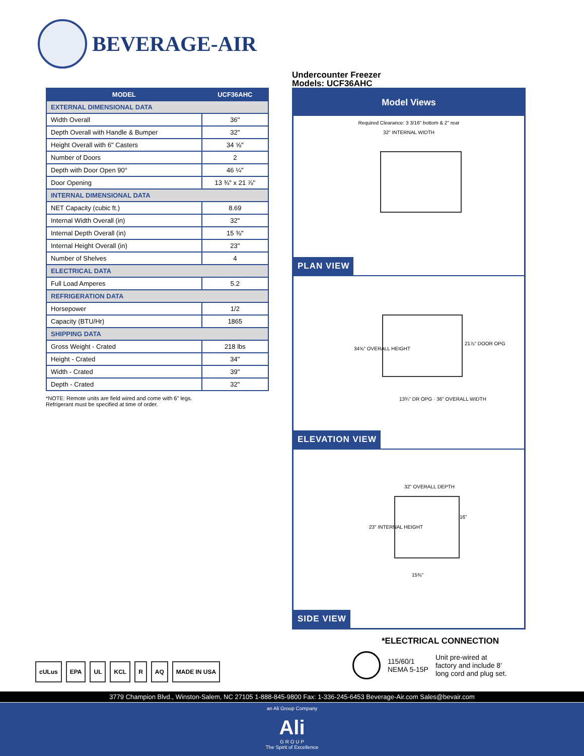BEVERAGE-AIR
| MODEL | UCF36AHC |
| --- | --- |
| EXTERNAL DIMENSIONAL DATA | |
| Width Overall | 36" |
| Depth Overall with Handle & Bumper | 32" |
| Height Overall with 6" Casters | 34 ⅝" |
| Number of Doors | 2 |
| Depth with Door Open 90° | 46 ¼" |
| Door Opening | 13 ¾" x 21 ⅞" |
| INTERNAL DIMENSIONAL DATA | |
| NET Capacity (cubic ft.) | 8.69 |
| Internal Width Overall (in) | 32" |
| Internal Depth Overall (in) | 15 ⅜" |
| Internal Height Overall (in) | 23" |
| Number of Shelves | 4 |
| ELECTRICAL DATA | |
| Full Load Amperes | 5.2 |
| REFRIGERATION DATA | |
| Horsepower | 1/2 |
| Capacity (BTU/Hr) | 1865 |
| SHIPPING DATA | |
| Gross Weight - Crated | 218 lbs |
| Height - Crated | 34" |
| Width - Crated | 39" |
| Depth - Crated | 32" |
*NOTE: Remote units are field wired and come with 6" legs.
Refrigerant must be specified at time of order.
Undercounter Freezer
Models: UCF36AHC
Model Views
Required Clearance: 3 3/16" bottom & 2" rear
32" INTERNAL WIDTH
PLAN VIEW
34⅝" OVERALL HEIGHT
21⅞" DOOR OPG
13¾" DR OPG · 36" OVERALL WIDTH
ELEVATION VIEW
32" OVERALL DEPTH
23" INTERNAL HEIGHT
16"
15⅜"
SIDE VIEW
*ELECTRICAL CONNECTION
115/60/1
NEMA 5-15P
Unit pre-wired at
factory and include 8'
long cord and plug set.
cULus EPA UL KCL R AQ MADE IN USA
3779 Champion Blvd., Winston-Salem, NC 27105 1-888-845-9800 Fax: 1-336-245-6453 Beverage-Air.com Sales@bevair.com
an Ali Group Company
Ali
G R O U P
The Spirit of Excellence